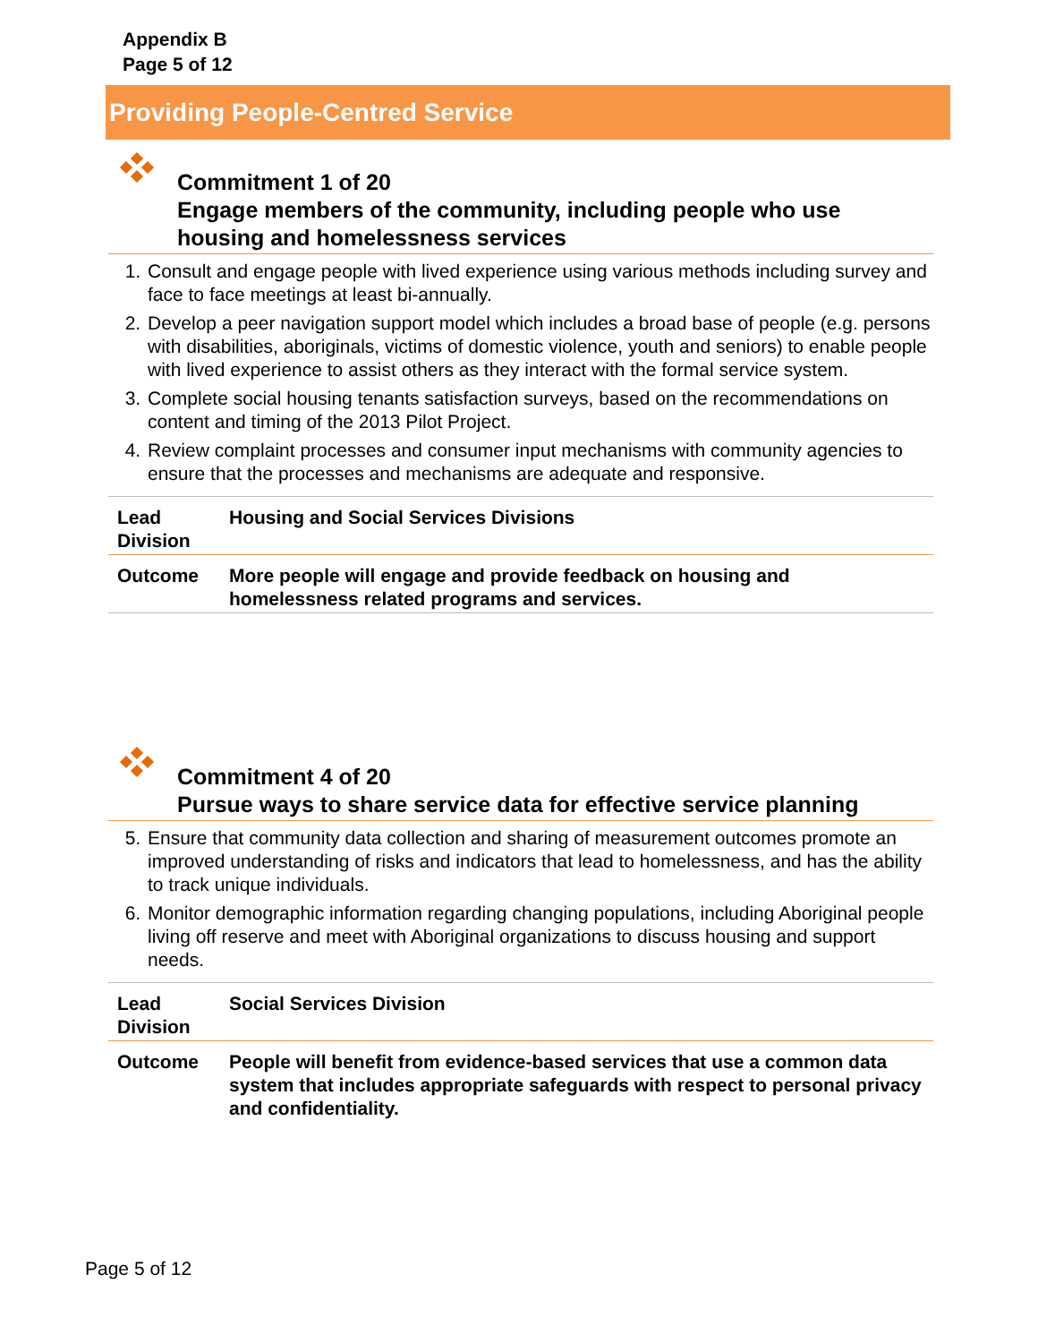Appendix B
Page 5 of 12
Providing People-Centred Service
Commitment 1 of 20
Engage members of the community, including people who use housing and homelessness services
1. Consult and engage people with lived experience using various methods including survey and face to face meetings at least bi-annually.
2. Develop a peer navigation support model which includes a broad base of people (e.g. persons with disabilities, aboriginals, victims of domestic violence, youth and seniors) to enable people with lived experience to assist others as they interact with the formal service system.
3. Complete social housing tenants satisfaction surveys, based on the recommendations on content and timing of the 2013 Pilot Project.
4. Review complaint processes and consumer input mechanisms with community agencies to ensure that the processes and mechanisms are adequate and responsive.
| Lead Division | Housing and Social Services Divisions |
| Outcome | More people will engage and provide feedback on housing and homelessness related programs and services. |
Commitment 4 of 20
Pursue ways to share service data for effective service planning
5. Ensure that community data collection and sharing of measurement outcomes promote an improved understanding of risks and indicators that lead to homelessness, and has the ability to track unique individuals.
6. Monitor demographic information regarding changing populations, including Aboriginal people living off reserve and meet with Aboriginal organizations to discuss housing and support needs.
| Lead Division | Social Services Division |
| Outcome | People will benefit from evidence-based services that use a common data system that includes appropriate safeguards with respect to personal privacy and confidentiality. |
Page 5 of 12